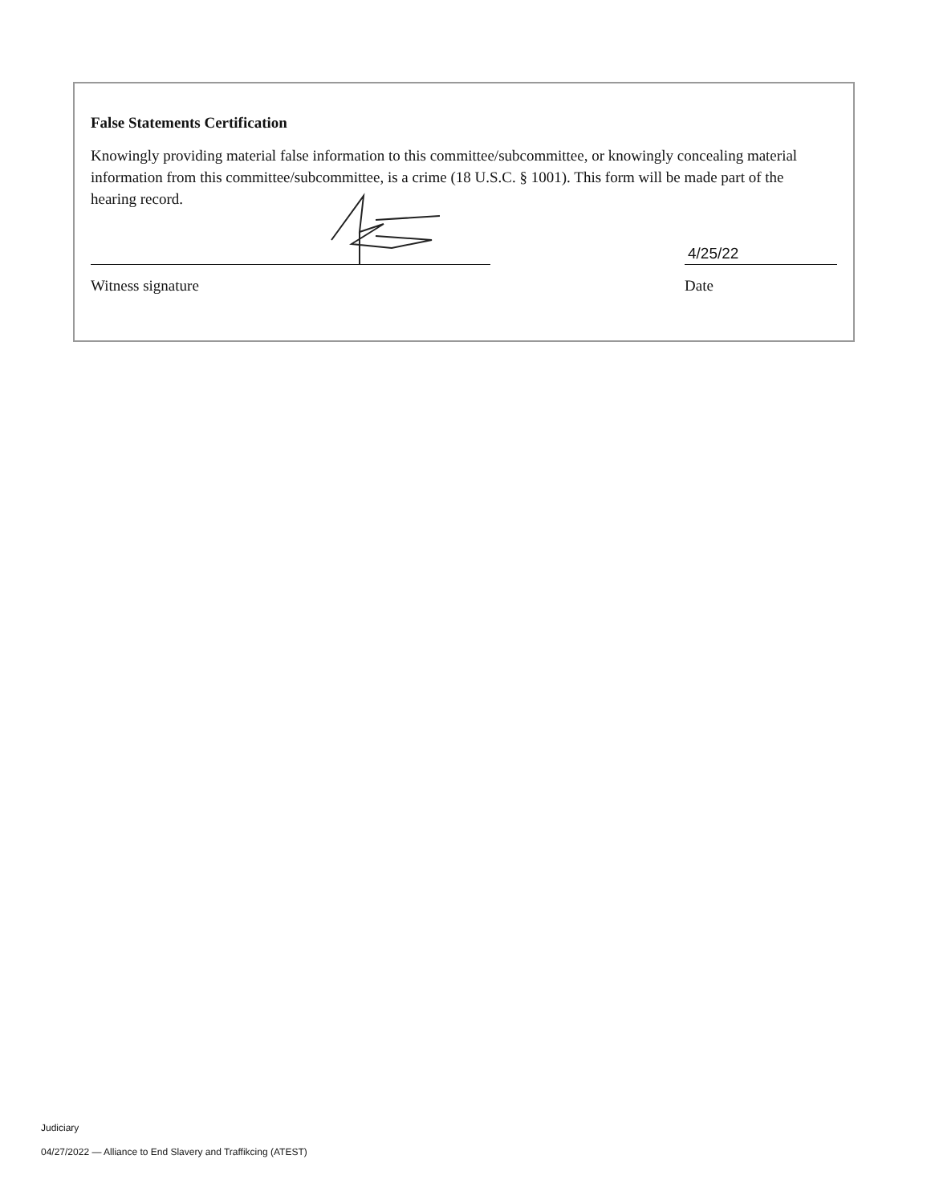False Statements Certification
Knowingly providing material false information to this committee/subcommittee, or knowingly concealing material information from this committee/subcommittee, is a crime (18 U.S.C. § 1001). This form will be made part of the hearing record.
Witness signature
4/25/22
Date
Judiciary
04/27/2022 — Alliance to End Slavery and Traffikcing (ATEST)